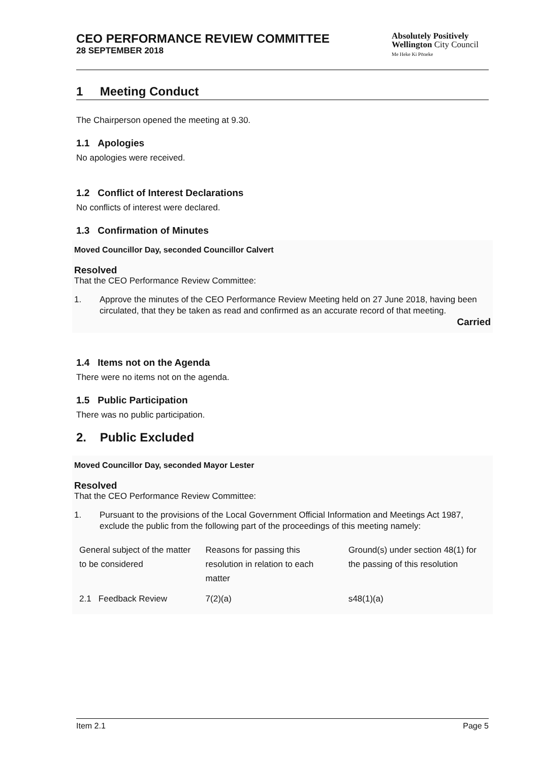CEO PERFORMANCE REVIEW COMMITTEE
28 SEPTEMBER 2018
Absolutely Positively
Wellington City Council
Me Heke Ki Pōneke
1 Meeting Conduct
The Chairperson opened the meeting at 9.30.
1.1 Apologies
No apologies were received.
1.2 Conflict of Interest Declarations
No conflicts of interest were declared.
1.3 Confirmation of Minutes
Moved Councillor Day, seconded Councillor Calvert
Resolved
That the CEO Performance Review Committee:
1. Approve the minutes of the CEO Performance Review Meeting held on 27 June 2018, having been circulated, that they be taken as read and confirmed as an accurate record of that meeting.
Carried
1.4 Items not on the Agenda
There were no items not on the agenda.
1.5 Public Participation
There was no public participation.
2. Public Excluded
Moved Councillor Day, seconded Mayor Lester
Resolved
That the CEO Performance Review Committee:
1. Pursuant to the provisions of the Local Government Official Information and Meetings Act 1987, exclude the public from the following part of the proceedings of this meeting namely:
| General subject of the matter to be considered | Reasons for passing this resolution in relation to each matter | Ground(s) under section 48(1) for the passing of this resolution |
| 2.1 Feedback Review | 7(2)(a) | s48(1)(a) |
Item 2.1 Page 5